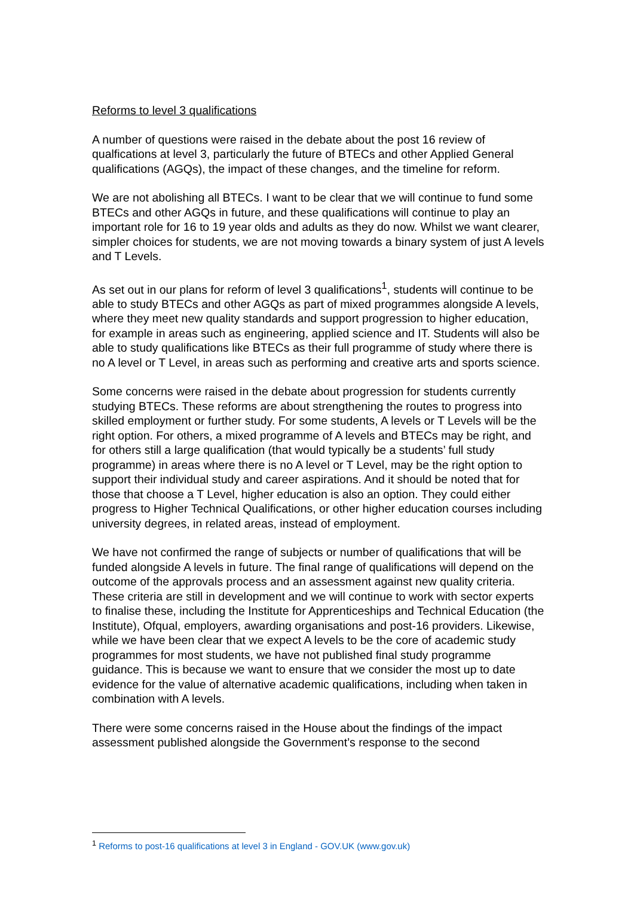Reforms to level 3 qualifications
A number of questions were raised in the debate about the post 16 review of qualfications at level 3, particularly the future of BTECs and other Applied General qualifications (AGQs), the impact of these changes, and the timeline for reform.
We are not abolishing all BTECs. I want to be clear that we will continue to fund some BTECs and other AGQs in future, and these qualifications will continue to play an important role for 16 to 19 year olds and adults as they do now. Whilst we want clearer, simpler choices for students, we are not moving towards a binary system of just A levels and T Levels.
As set out in our plans for reform of level 3 qualifications<sup>1</sup>, students will continue to be able to study BTECs and other AGQs as part of mixed programmes alongside A levels, where they meet new quality standards and support progression to higher education, for example in areas such as engineering, applied science and IT. Students will also be able to study qualifications like BTECs as their full programme of study where there is no A level or T Level, in areas such as performing and creative arts and sports science.
Some concerns were raised in the debate about progression for students currently studying BTECs. These reforms are about strengthening the routes to progress into skilled employment or further study. For some students, A levels or T Levels will be the right option. For others, a mixed programme of A levels and BTECs may be right, and for others still a large qualification (that would typically be a students’ full study programme) in areas where there is no A level or T Level, may be the right option to support their individual study and career aspirations. And it should be noted that for those that choose a T Level, higher education is also an option. They could either progress to Higher Technical Qualifications, or other higher education courses including university degrees, in related areas, instead of employment.
We have not confirmed the range of subjects or number of qualifications that will be funded alongside A levels in future. The final range of qualifications will depend on the outcome of the approvals process and an assessment against new quality criteria. These criteria are still in development and we will continue to work with sector experts to finalise these, including the Institute for Apprenticeships and Technical Education (the Institute), Ofqual, employers, awarding organisations and post-16 providers. Likewise, while we have been clear that we expect A levels to be the core of academic study programmes for most students, we have not published final study programme guidance. This is because we want to ensure that we consider the most up to date evidence for the value of alternative academic qualifications, including when taken in combination with A levels.
There were some concerns raised in the House about the findings of the impact assessment published alongside the Government’s response to the second
<sup>1</sup> Reforms to post-16 qualifications at level 3 in England - GOV.UK (www.gov.uk)